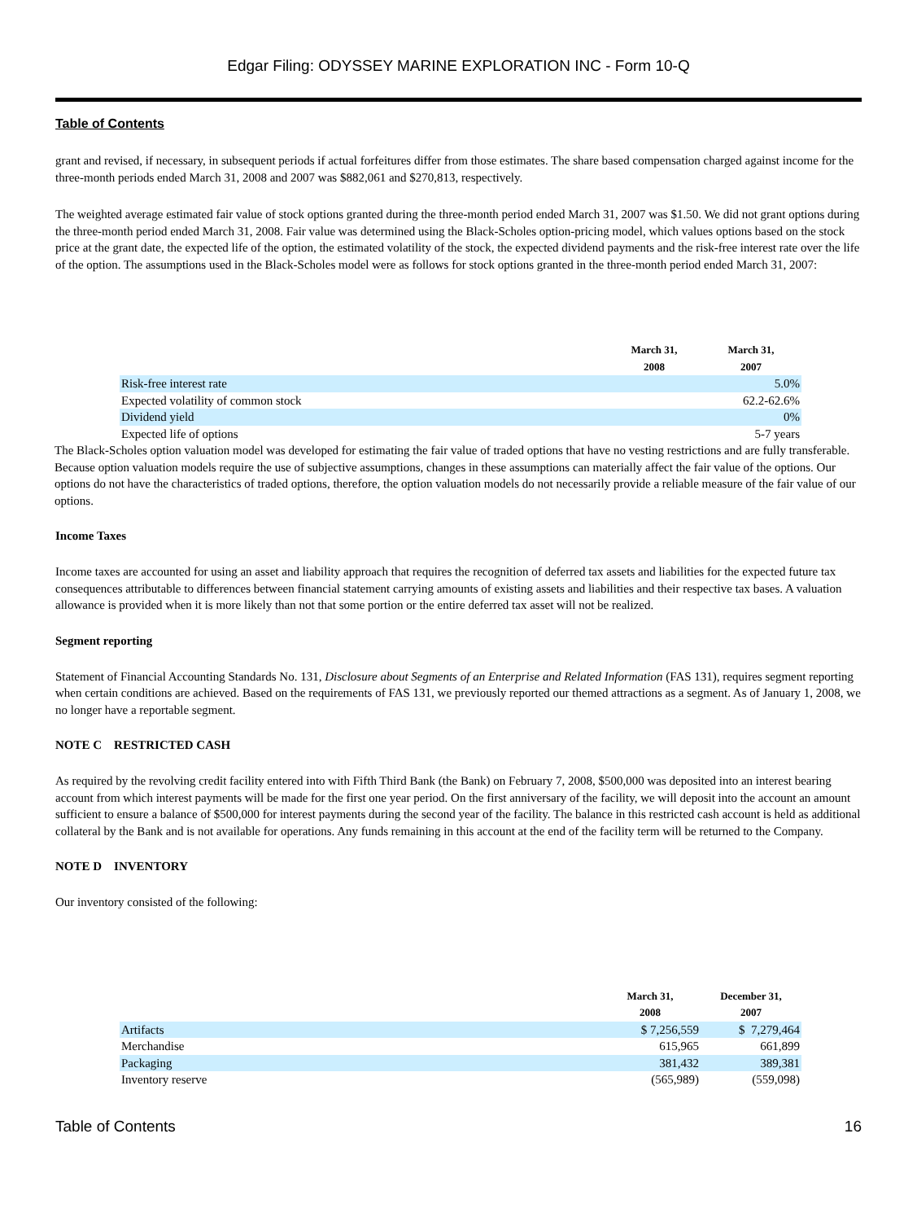Edgar Filing: ODYSSEY MARINE EXPLORATION INC - Form 10-Q
Table of Contents
grant and revised, if necessary, in subsequent periods if actual forfeitures differ from those estimates. The share based compensation charged against income for the three-month periods ended March 31, 2008 and 2007 was $882,061 and $270,813, respectively.
The weighted average estimated fair value of stock options granted during the three-month period ended March 31, 2007 was $1.50. We did not grant options during the three-month period ended March 31, 2008. Fair value was determined using the Black-Scholes option-pricing model, which values options based on the stock price at the grant date, the expected life of the option, the estimated volatility of the stock, the expected dividend payments and the risk-free interest rate over the life of the option. The assumptions used in the Black-Scholes model were as follows for stock options granted in the three-month period ended March 31, 2007:
| | March 31, 2008 | March 31, 2007 |
| --- | --- | --- |
| Risk-free interest rate | | 5.0% |
| Expected volatility of common stock | | 62.2-62.6% |
| Dividend yield | | 0% |
| Expected life of options | | 5-7 years |
The Black-Scholes option valuation model was developed for estimating the fair value of traded options that have no vesting restrictions and are fully transferable. Because option valuation models require the use of subjective assumptions, changes in these assumptions can materially affect the fair value of the options. Our options do not have the characteristics of traded options, therefore, the option valuation models do not necessarily provide a reliable measure of the fair value of our options.
Income Taxes
Income taxes are accounted for using an asset and liability approach that requires the recognition of deferred tax assets and liabilities for the expected future tax consequences attributable to differences between financial statement carrying amounts of existing assets and liabilities and their respective tax bases. A valuation allowance is provided when it is more likely than not that some portion or the entire deferred tax asset will not be realized.
Segment reporting
Statement of Financial Accounting Standards No. 131, Disclosure about Segments of an Enterprise and Related Information (FAS 131), requires segment reporting when certain conditions are achieved. Based on the requirements of FAS 131, we previously reported our themed attractions as a segment. As of January 1, 2008, we no longer have a reportable segment.
NOTE C RESTRICTED CASH
As required by the revolving credit facility entered into with Fifth Third Bank (the Bank) on February 7, 2008, $500,000 was deposited into an interest bearing account from which interest payments will be made for the first one year period. On the first anniversary of the facility, we will deposit into the account an amount sufficient to ensure a balance of $500,000 for interest payments during the second year of the facility. The balance in this restricted cash account is held as additional collateral by the Bank and is not available for operations. Any funds remaining in this account at the end of the facility term will be returned to the Company.
NOTE D INVENTORY
Our inventory consisted of the following:
| | March 31, 2008 | December 31, 2007 |
| --- | --- | --- |
| Artifacts | $ 7,256,559 | $ 7,279,464 |
| Merchandise | 615,965 | 661,899 |
| Packaging | 381,432 | 389,381 |
| Inventory reserve | (565,989) | (559,098) |
Table of Contents 16